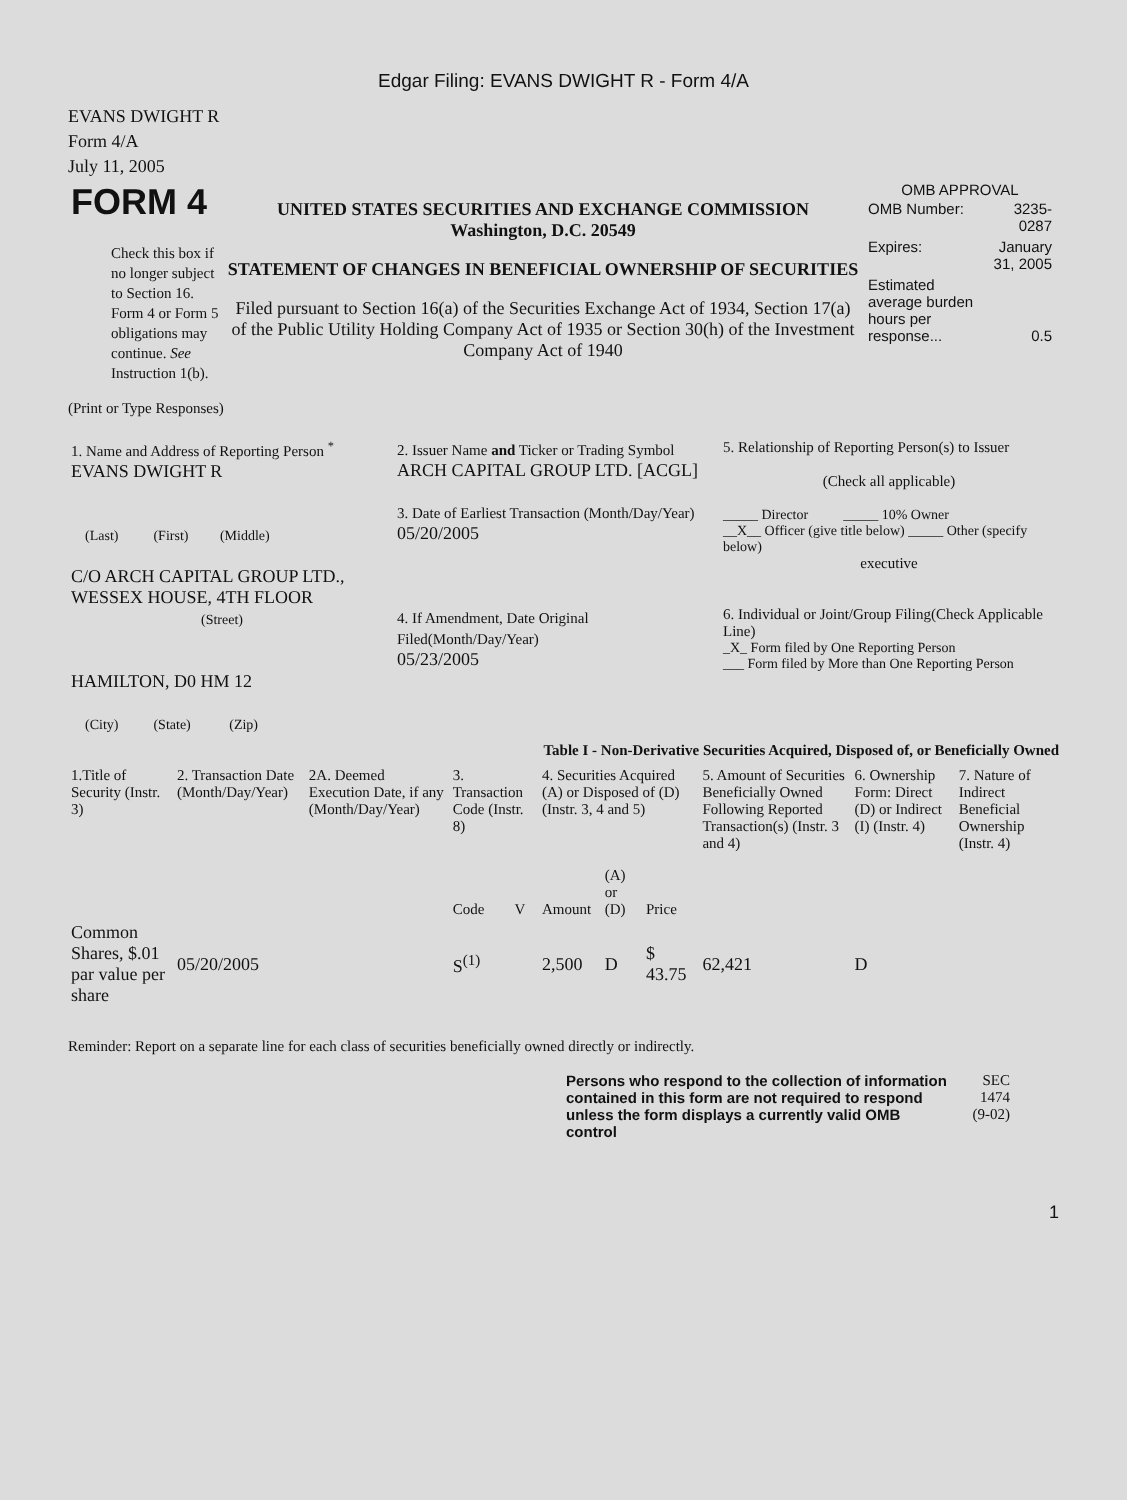Edgar Filing: EVANS DWIGHT R - Form 4/A
EVANS DWIGHT R
Form 4/A
July 11, 2005
| FORM 4 Check this box if no longer subject to Section 16. Form 4 or Form 5 obligations may continue. See Instruction 1(b). | UNITED STATES SECURITIES AND EXCHANGE COMMISSION Washington, D.C. 20549 STATEMENT OF CHANGES IN BENEFICIAL OWNERSHIP OF SECURITIES Filed pursuant to Section 16(a) of the Securities Exchange Act of 1934, Section 17(a) of the Public Utility Holding Company Act of 1935 or Section 30(h) of the Investment Company Act of 1940 | OMB APPROVAL / OMB Number: / 3235-0287 / / Expires: / January 31, 2005 / / Estimated average burden hours per response... / 0.5 / |
(Print or Type Responses)
| 1. Name and Address of Reporting Person <sup>*</sup> EVANS DWIGHT R (Last) (First) (Middle) C/O ARCH CAPITAL GROUP LTD., WESSEX HOUSE, 4TH FLOOR (Street) HAMILTON, D0 HM 12 (City) (State) (Zip) | 2. Issuer Name and Ticker or Trading Symbol ARCH CAPITAL GROUP LTD. [ACGL] 3. Date of Earliest Transaction (Month/Day/Year) 05/20/2005 4. If Amendment, Date Original Filed(Month/Day/Year) 05/23/2005 | 5. Relationship of Reporting Person(s) to Issuer (Check all applicable) _____ Director _____ 10% Owner __X__ Officer (give title below) _____ Other (specify below) executive 6. Individual or Joint/Group Filing(Check Applicable Line) _X_ Form filed by One Reporting Person ___ Form filed by More than One Reporting Person |
Table I - Non-Derivative Securities Acquired, Disposed of, or Beneficially Owned
| 1.Title of Security (Instr. 3) | 2. Transaction Date (Month/Day/Year) | 2A. Deemed Execution Date, if any (Month/Day/Year) | 3. Transaction Code (Instr. 8) | | 4. Securities Acquired (A) or Disposed of (D) (Instr. 3, 4 and 5) | | | 5. Amount of Securities Beneficially Owned Following Reported Transaction(s) (Instr. 3 and 4) | 6. Ownership Form: Direct (D) or Indirect (I) (Instr. 4) | 7. Nature of Indirect Beneficial Ownership (Instr. 4) |
| --- | --- | --- | --- | --- | --- | --- | --- | --- | --- | --- |
| | | | Code | V | Amount | (A) or (D) | Price | | | |
| Common Shares, $.01 par value per share | 05/20/2005 | | S<sup>(1)</sup> | | 2,500 | D | $ 43.75 | 62,421 | D | |
Reminder: Report on a separate line for each class of securities beneficially owned directly or indirectly.
| Persons who respond to the collection of information contained in this form are not required to respond unless the form displays a currently valid OMB control | SEC 1474 (9-02) |
1